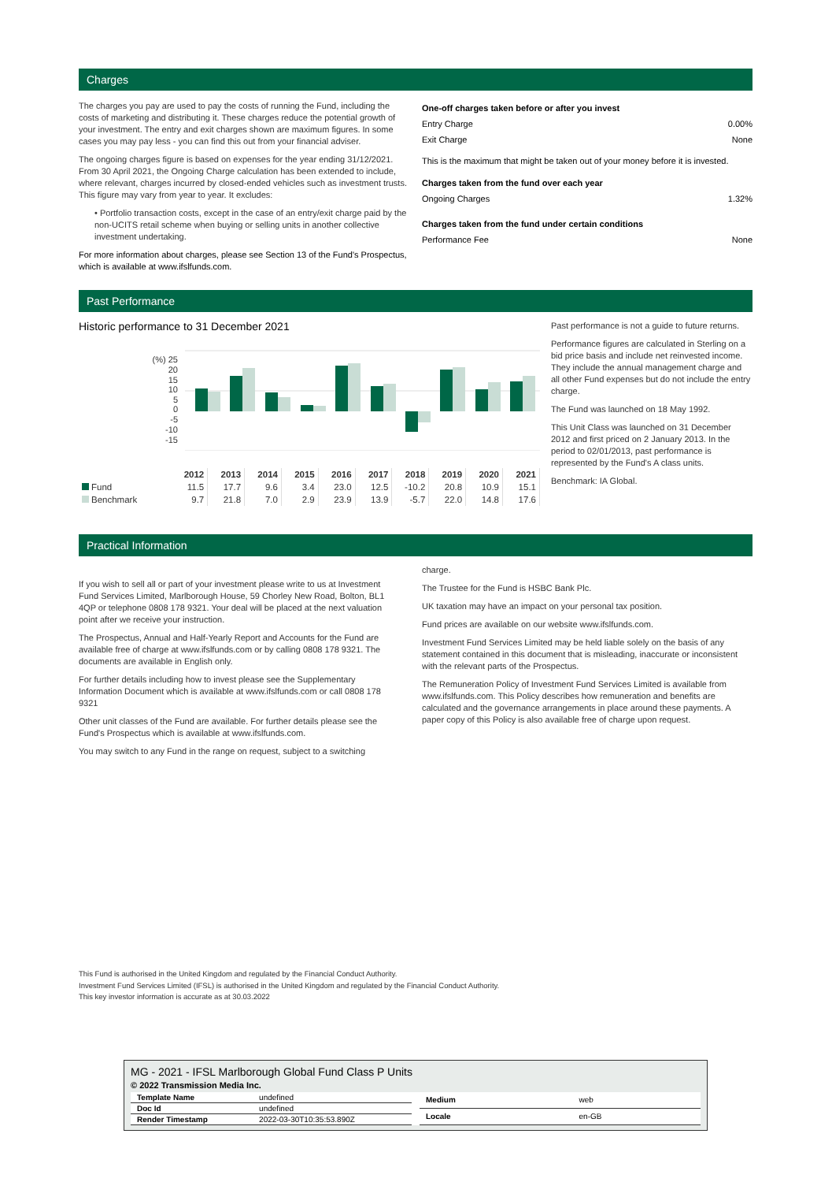Charges
The charges you pay are used to pay the costs of running the Fund, including the costs of marketing and distributing it. These charges reduce the potential growth of your investment. The entry and exit charges shown are maximum figures. In some cases you may pay less - you can find this out from your financial adviser.
The ongoing charges figure is based on expenses for the year ending 31/12/2021. From 30 April 2021, the Ongoing Charge calculation has been extended to include, where relevant, charges incurred by closed-ended vehicles such as investment trusts. This figure may vary from year to year. It excludes:
• Portfolio transaction costs, except in the case of an entry/exit charge paid by the non-UCITS retail scheme when buying or selling units in another collective investment undertaking.
For more information about charges, please see Section 13 of the Fund's Prospectus, which is available at www.ifslfunds.com.
One-off charges taken before or after you invest
Entry Charge 0.00%
Exit Charge None
This is the maximum that might be taken out of your money before it is invested.
Charges taken from the fund over each year
Ongoing Charges 1.32%
Charges taken from the fund under certain conditions
Performance Fee None
Past Performance
Historic performance to 31 December 2021
(%) 25
20
15
10
5
0
-5
-10
-15
| | 2012 | 2013 | 2014 | 2015 | 2016 | 2017 | 2018 | 2019 | 2020 | 2021 |
| --- | --- | --- | --- | --- | --- | --- | --- | --- | --- | --- |
| Fund | 11.5 | 17.7 | 9.6 | 3.4 | 23.0 | 12.5 | -10.2 | 20.8 | 10.9 | 15.1 |
| Benchmark | 9.7 | 21.8 | 7.0 | 2.9 | 23.9 | 13.9 | -5.7 | 22.0 | 14.8 | 17.6 |
Past performance is not a guide to future returns.
Performance figures are calculated in Sterling on a bid price basis and include net reinvested income. They include the annual management charge and all other Fund expenses but do not include the entry charge.
The Fund was launched on 18 May 1992.
This Unit Class was launched on 31 December 2012 and first priced on 2 January 2013. In the period to 02/01/2013, past performance is represented by the Fund's A class units.
Benchmark: IA Global.
Practical Information
If you wish to sell all or part of your investment please write to us at Investment Fund Services Limited, Marlborough House, 59 Chorley New Road, Bolton, BL1 4QP or telephone 0808 178 9321. Your deal will be placed at the next valuation point after we receive your instruction.
The Prospectus, Annual and Half-Yearly Report and Accounts for the Fund are available free of charge at www.ifslfunds.com or by calling 0808 178 9321. The documents are available in English only.
For further details including how to invest please see the Supplementary Information Document which is available at www.ifslfunds.com or call 0808 178 9321
Other unit classes of the Fund are available. For further details please see the Fund's Prospectus which is available at www.ifslfunds.com.
You may switch to any Fund in the range on request, subject to a switching
charge.
The Trustee for the Fund is HSBC Bank Plc.
UK taxation may have an impact on your personal tax position.
Fund prices are available on our website www.ifslfunds.com.
Investment Fund Services Limited may be held liable solely on the basis of any statement contained in this document that is misleading, inaccurate or inconsistent with the relevant parts of the Prospectus.
The Remuneration Policy of Investment Fund Services Limited is available from www.ifslfunds.com. This Policy describes how remuneration and benefits are calculated and the governance arrangements in place around these payments. A paper copy of this Policy is also available free of charge upon request.
This Fund is authorised in the United Kingdom and regulated by the Financial Conduct Authority.
Investment Fund Services Limited (IFSL) is authorised in the United Kingdom and regulated by the Financial Conduct Authority.
This key investor information is accurate as at 30.03.2022
MG - 2021 - IFSL Marlborough Global Fund Class P Units
© 2022 Transmission Media Inc.
| Template Name | undefined |
| Doc Id | undefined |
| Render Timestamp | 2022-03-30T10:35:53.890Z |
| Medium | web |
| Locale | en-GB |